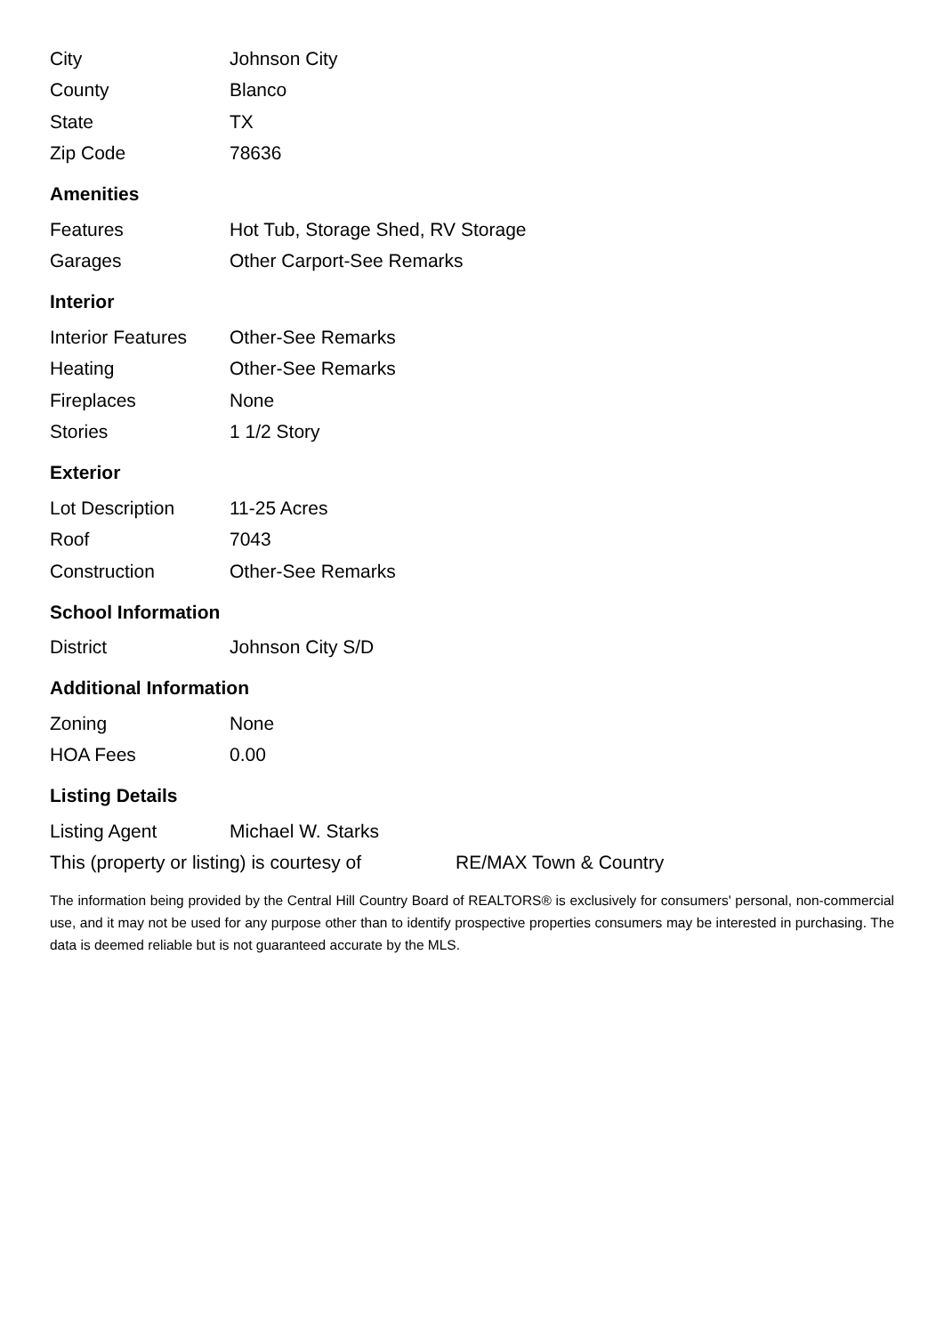| City | Johnson City |
| County | Blanco |
| State | TX |
| Zip Code | 78636 |
Amenities
| Features | Hot Tub, Storage Shed, RV Storage |
| Garages | Other Carport-See Remarks |
Interior
| Interior Features | Other-See Remarks |
| Heating | Other-See Remarks |
| Fireplaces | None |
| Stories | 1 1/2 Story |
Exterior
| Lot Description | 11-25 Acres |
| Roof | 7043 |
| Construction | Other-See Remarks |
School Information
| District | Johnson City S/D |
Additional Information
| Zoning | None |
| HOA Fees | 0.00 |
Listing Details
| Listing Agent | Michael W. Starks |
| This (property or listing) is courtesy of | RE/MAX Town & Country |
The information being provided by the Central Hill Country Board of REALTORS® is exclusively for consumers' personal, non-commercial use, and it may not be used for any purpose other than to identify prospective properties consumers may be interested in purchasing. The data is deemed reliable but is not guaranteed accurate by the MLS.